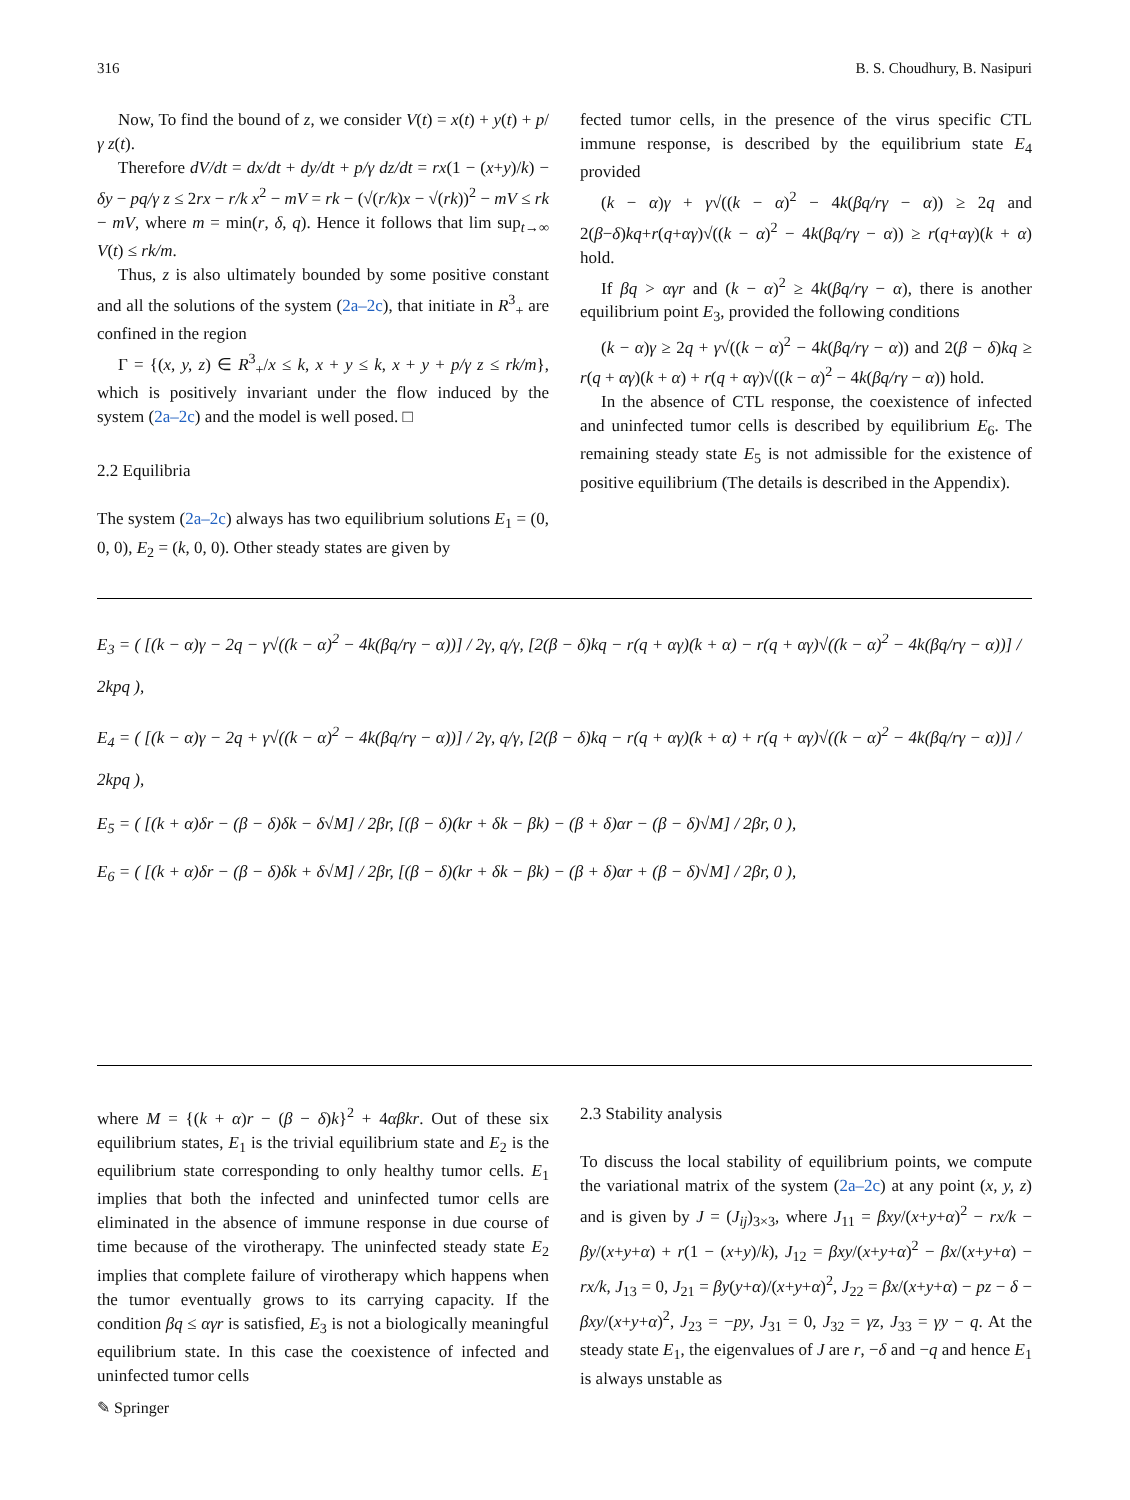316 B. S. Choudhury, B. Nasipuri
Now, To find the bound of z, we consider V(t) = x(t) + y(t) + p/γ z(t).
Therefore dV/dt = dx/dt + dy/dt + p/γ dz/dt = rx(1 − (x+y)/k) − δy − pq/γ z ≤ 2rx − r/k x<sup>2</sup> − mV = rk − (√(r/k)x − √(rk))<sup>2</sup> − mV ≤ rk − mV, where m = min(r, δ, q). Hence it follows that lim sup<sub>t→∞</sub> V(t) ≤ rk/m.
Thus, z is also ultimately bounded by some positive constant and all the solutions of the system (2a–2c), that initiate in R<sup>3</sup><sub>+</sub> are confined in the region
Γ = {(x, y, z) ∈ R<sup>3</sup><sub>+</sub>/x ≤ k, x + y ≤ k, x + y + p/γ z ≤ rk/m}, which is positively invariant under the flow induced by the system (2a–2c) and the model is well posed. □
2.2 Equilibria
The system (2a–2c) always has two equilibrium solutions E<sub>1</sub> = (0, 0, 0), E<sub>2</sub> = (k, 0, 0). Other steady states are given by
fected tumor cells, in the presence of the virus specific CTL immune response, is described by the equilibrium state E<sub>4</sub> provided
(k − α)γ + γ√((k − α)<sup>2</sup> − 4k(βq/rγ − α)) ≥ 2q and 2(β−δ)kq+r(q+αγ)√((k − α)<sup>2</sup> − 4k(βq/rγ − α)) ≥ r(q+αγ)(k + α) hold.
If βq > αγr and (k − α)<sup>2</sup> ≥ 4k(βq/rγ − α), there is another equilibrium point E<sub>3</sub>, provided the following conditions
(k − α)γ ≥ 2q + γ√((k − α)<sup>2</sup> − 4k(βq/rγ − α)) and 2(β − δ)kq ≥ r(q + αγ)(k + α) + r(q + αγ)√((k − α)<sup>2</sup> − 4k(βq/rγ − α)) hold.
In the absence of CTL response, the coexistence of infected and uninfected tumor cells is described by equilibrium E<sub>6</sub>. The remaining steady state E<sub>5</sub> is not admissible for the existence of positive equilibrium (The details is described in the Appendix).
E<sub>3</sub> = ( [(k − α)γ − 2q − γ√((k − α)<sup>2</sup> − 4k(βq/rγ − α))] / 2γ, q/γ, [2(β − δ)kq − r(q + αγ)(k + α) − r(q + αγ)√((k − α)<sup>2</sup> − 4k(βq/rγ − α))] / 2kpq ),
E<sub>4</sub> = ( [(k − α)γ − 2q + γ√((k − α)<sup>2</sup> − 4k(βq/rγ − α))] / 2γ, q/γ, [2(β − δ)kq − r(q + αγ)(k + α) + r(q + αγ)√((k − α)<sup>2</sup> − 4k(βq/rγ − α))] / 2kpq ),
E<sub>5</sub> = ( [(k + α)δr − (β − δ)δk − δ√M] / 2βr, [(β − δ)(kr + δk − βk) − (β + δ)αr − (β − δ)√M] / 2βr, 0 ),
E<sub>6</sub> = ( [(k + α)δr − (β − δ)δk + δ√M] / 2βr, [(β − δ)(kr + δk − βk) − (β + δ)αr + (β − δ)√M] / 2βr, 0 ),
where M = {(k + α)r − (β − δ)k}<sup>2</sup> + 4αβkr. Out of these six equilibrium states, E<sub>1</sub> is the trivial equilibrium state and E<sub>2</sub> is the equilibrium state corresponding to only healthy tumor cells. E<sub>1</sub> implies that both the infected and uninfected tumor cells are eliminated in the absence of immune response in due course of time because of the virotherapy. The uninfected steady state E<sub>2</sub> implies that complete failure of virotherapy which happens when the tumor eventually grows to its carrying capacity. If the condition βq ≤ αγr is satisfied, E<sub>3</sub> is not a biologically meaningful equilibrium state. In this case the coexistence of infected and uninfected tumor cells
2.3 Stability analysis
To discuss the local stability of equilibrium points, we compute the variational matrix of the system (2a–2c) at any point (x, y, z) and is given by J = (J<sub>ij</sub>)<sub>3×3</sub>, where J<sub>11</sub> = βxy/(x+y+α)<sup>2</sup> − rx/k − βy/(x+y+α) + r(1 − (x+y)/k), J<sub>12</sub> = βxy/(x+y+α)<sup>2</sup> − βx/(x+y+α) − rx/k, J<sub>13</sub> = 0, J<sub>21</sub> = βy(y+α)/(x+y+α)<sup>2</sup>, J<sub>22</sub> = βx/(x+y+α) − pz − δ − βxy/(x+y+α)<sup>2</sup>, J<sub>23</sub> = −py, J<sub>31</sub> = 0, J<sub>32</sub> = γz, J<sub>33</sub> = γy − q. At the steady state E<sub>1</sub>, the eigenvalues of J are r, −δ and −q and hence E<sub>1</sub> is always unstable as
✎ Springer